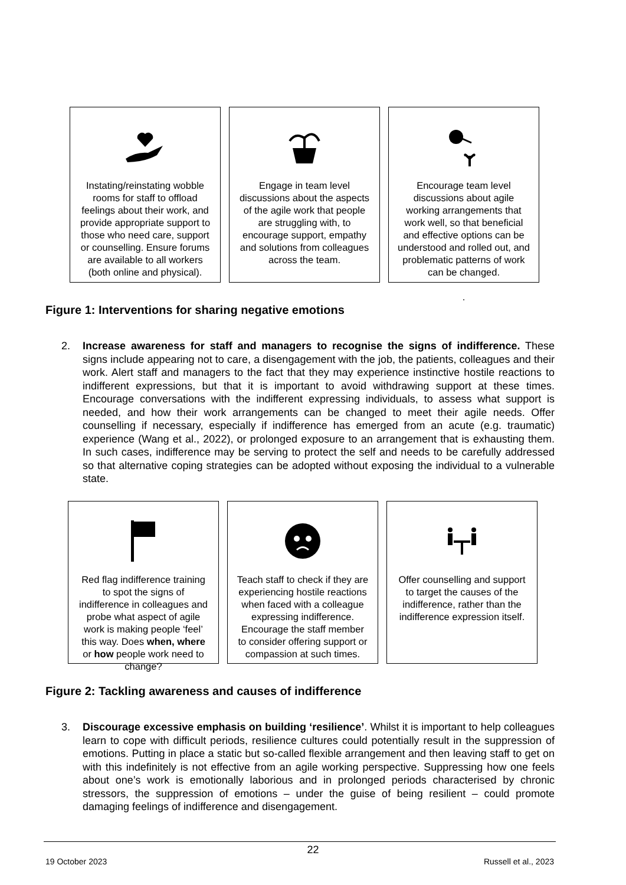Instating/reinstating wobble rooms for staff to offload feelings about their work, and provide appropriate support to those who need care, support or counselling. Ensure forums are available to all workers (both online and physical).
Engage in team level discussions about the aspects of the agile work that people are struggling with, to encourage support, empathy and solutions from colleagues across the team.
Encourage team level discussions about agile working arrangements that work well, so that beneficial and effective options can be understood and rolled out, and problematic patterns of work can be changed.
.
Figure 1: Interventions for sharing negative emotions
2. Increase awareness for staff and managers to recognise the signs of indifference. These signs include appearing not to care, a disengagement with the job, the patients, colleagues and their work. Alert staff and managers to the fact that they may experience instinctive hostile reactions to indifferent expressions, but that it is important to avoid withdrawing support at these times. Encourage conversations with the indifferent expressing individuals, to assess what support is needed, and how their work arrangements can be changed to meet their agile needs. Offer counselling if necessary, especially if indifference has emerged from an acute (e.g. traumatic) experience (Wang et al., 2022), or prolonged exposure to an arrangement that is exhausting them. In such cases, indifference may be serving to protect the self and needs to be carefully addressed so that alternative coping strategies can be adopted without exposing the individual to a vulnerable state.
Red flag indifference training to spot the signs of indifference in colleagues and probe what aspect of agile work is making people ‘feel’ this way. Does when, where or how people work need to change?
Teach staff to check if they are experiencing hostile reactions when faced with a colleague expressing indifference. Encourage the staff member to consider offering support or compassion at such times.
Offer counselling and support to target the causes of the indifference, rather than the indifference expression itself.
Figure 2: Tackling awareness and causes of indifference
3. Discourage excessive emphasis on building ‘resilience’. Whilst it is important to help colleagues learn to cope with difficult periods, resilience cultures could potentially result in the suppression of emotions. Putting in place a static but so-called flexible arrangement and then leaving staff to get on with this indefinitely is not effective from an agile working perspective. Suppressing how one feels about one’s work is emotionally laborious and in prolonged periods characterised by chronic stressors, the suppression of emotions – under the guise of being resilient – could promote damaging feelings of indifference and disengagement.
22
19 October 2023 Russell et al., 2023